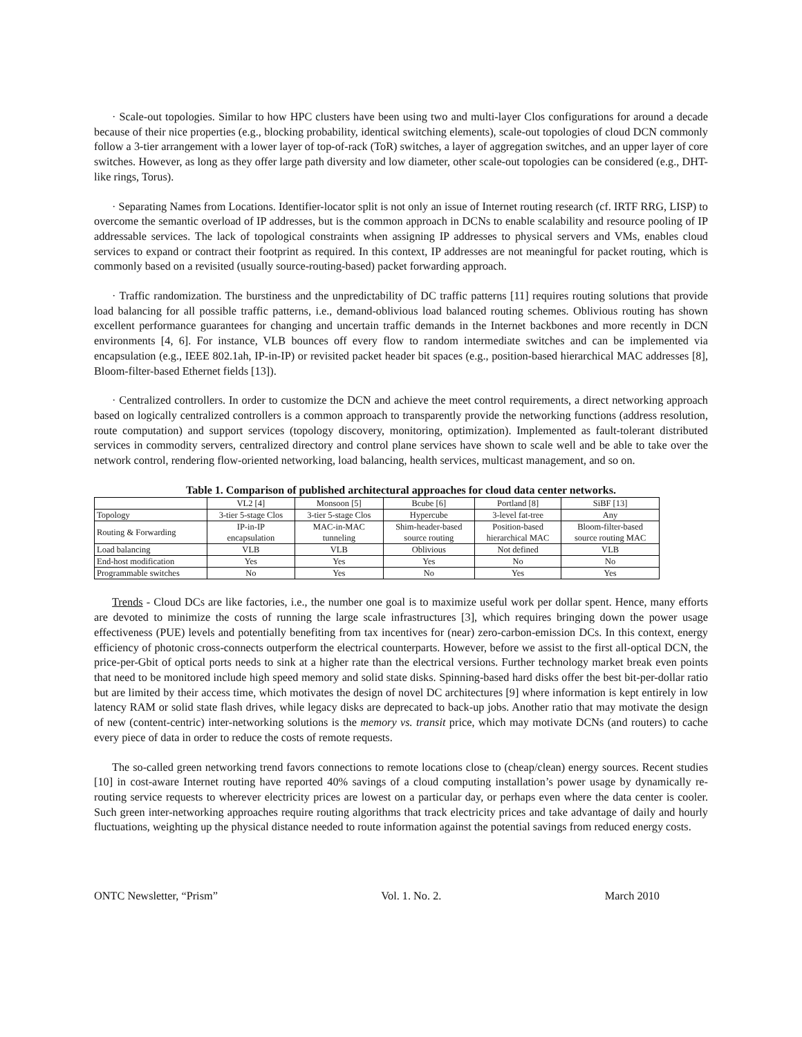· Scale-out topologies. Similar to how HPC clusters have been using two and multi-layer Clos configurations for around a decade because of their nice properties (e.g., blocking probability, identical switching elements), scale-out topologies of cloud DCN commonly follow a 3-tier arrangement with a lower layer of top-of-rack (ToR) switches, a layer of aggregation switches, and an upper layer of core switches. However, as long as they offer large path diversity and low diameter, other scale-out topologies can be considered (e.g., DHT-like rings, Torus).
· Separating Names from Locations. Identifier-locator split is not only an issue of Internet routing research (cf. IRTF RRG, LISP) to overcome the semantic overload of IP addresses, but is the common approach in DCNs to enable scalability and resource pooling of IP addressable services. The lack of topological constraints when assigning IP addresses to physical servers and VMs, enables cloud services to expand or contract their footprint as required. In this context, IP addresses are not meaningful for packet routing, which is commonly based on a revisited (usually source-routing-based) packet forwarding approach.
· Traffic randomization. The burstiness and the unpredictability of DC traffic patterns [11] requires routing solutions that provide load balancing for all possible traffic patterns, i.e., demand-oblivious load balanced routing schemes. Oblivious routing has shown excellent performance guarantees for changing and uncertain traffic demands in the Internet backbones and more recently in DCN environments [4, 6]. For instance, VLB bounces off every flow to random intermediate switches and can be implemented via encapsulation (e.g., IEEE 802.1ah, IP-in-IP) or revisited packet header bit spaces (e.g., position-based hierarchical MAC addresses [8], Bloom-filter-based Ethernet fields [13]).
· Centralized controllers. In order to customize the DCN and achieve the meet control requirements, a direct networking approach based on logically centralized controllers is a common approach to transparently provide the networking functions (address resolution, route computation) and support services (topology discovery, monitoring, optimization). Implemented as fault-tolerant distributed services in commodity servers, centralized directory and control plane services have shown to scale well and be able to take over the network control, rendering flow-oriented networking, load balancing, health services, multicast management, and so on.
Table 1. Comparison of published architectural approaches for cloud data center networks.
| | VL2 [4] | Monsoon [5] | Bcube [6] | Portland [8] | SiBF [13] |
| --- | --- | --- | --- | --- | --- |
| Topology | 3-tier 5-stage Clos | 3-tier 5-stage Clos | Hypercube | 3-level fat-tree | Any |
| Routing & Forwarding | IP-in-IP encapsulation | MAC-in-MAC tunneling | Shim-header-based source routing | Position-based hierarchical MAC | Bloom-filter-based source routing MAC |
| Load balancing | VLB | VLB | Oblivious | Not defined | VLB |
| End-host modification | Yes | Yes | Yes | No | No |
| Programmable switches | No | Yes | No | Yes | Yes |
Trends - Cloud DCs are like factories, i.e., the number one goal is to maximize useful work per dollar spent. Hence, many efforts are devoted to minimize the costs of running the large scale infrastructures [3], which requires bringing down the power usage effectiveness (PUE) levels and potentially benefiting from tax incentives for (near) zero-carbon-emission DCs. In this context, energy efficiency of photonic cross-connects outperform the electrical counterparts. However, before we assist to the first all-optical DCN, the price-per-Gbit of optical ports needs to sink at a higher rate than the electrical versions. Further technology market break even points that need to be monitored include high speed memory and solid state disks. Spinning-based hard disks offer the best bit-per-dollar ratio but are limited by their access time, which motivates the design of novel DC architectures [9] where information is kept entirely in low latency RAM or solid state flash drives, while legacy disks are deprecated to back-up jobs. Another ratio that may motivate the design of new (content-centric) inter-networking solutions is the memory vs. transit price, which may motivate DCNs (and routers) to cache every piece of data in order to reduce the costs of remote requests.
The so-called green networking trend favors connections to remote locations close to (cheap/clean) energy sources. Recent studies [10] in cost-aware Internet routing have reported 40% savings of a cloud computing installation’s power usage by dynamically re-routing service requests to wherever electricity prices are lowest on a particular day, or perhaps even where the data center is cooler. Such green inter-networking approaches require routing algorithms that track electricity prices and take advantage of daily and hourly fluctuations, weighting up the physical distance needed to route information against the potential savings from reduced energy costs.
ONTC Newsletter, “Prism” Vol. 1. No. 2. March 2010